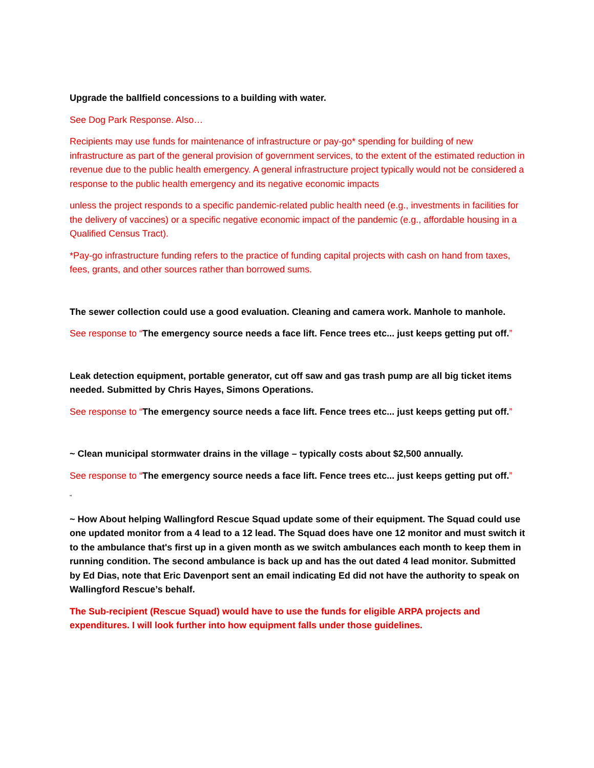Upgrade the ballfield concessions to a building with water.
See Dog Park Response. Also…
Recipients may use funds for maintenance of infrastructure or pay-go* spending for building of new infrastructure as part of the general provision of government services, to the extent of the estimated reduction in revenue due to the public health emergency. A general infrastructure project typically would not be considered a response to the public health emergency and its negative economic impacts
unless the project responds to a specific pandemic-related public health need (e.g., investments in facilities for the delivery of vaccines) or a specific negative economic impact of the pandemic (e.g., affordable housing in a Qualified Census Tract).
*Pay-go infrastructure funding refers to the practice of funding capital projects with cash on hand from taxes, fees, grants, and other sources rather than borrowed sums.
The sewer collection could use a good evaluation. Cleaning and camera work. Manhole to manhole.
See response to “The emergency source needs a face lift. Fence trees etc... just keeps getting put off.”
Leak detection equipment, portable generator, cut off saw and gas trash pump are all big ticket items needed. Submitted by Chris Hayes, Simons Operations.
See response to “The emergency source needs a face lift. Fence trees etc... just keeps getting put off.”
~ Clean municipal stormwater drains in the village – typically costs about $2,500 annually.
See response to “The emergency source needs a face lift. Fence trees etc... just keeps getting put off.”
"
~ How About helping Wallingford Rescue Squad update some of their equipment. The Squad could use one updated monitor from a 4 lead to a 12 lead. The Squad does have one 12 monitor and must switch it to the ambulance that's first up in a given month as we switch ambulances each month to keep them in running condition. The second ambulance is back up and has the out dated 4 lead monitor. Submitted by Ed Dias, note that Eric Davenport sent an email indicating Ed did not have the authority to speak on Wallingford Rescue’s behalf.
The Sub-recipient (Rescue Squad) would have to use the funds for eligible ARPA projects and expenditures. I will look further into how equipment falls under those guidelines.